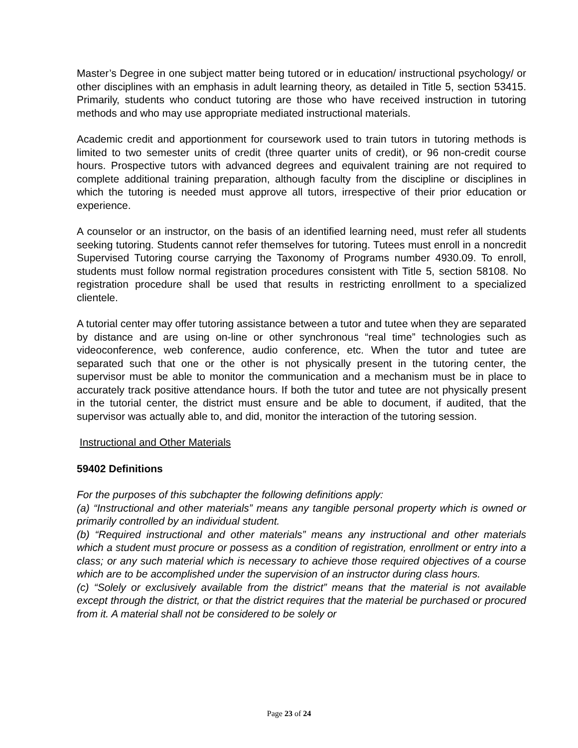Master’s Degree in one subject matter being tutored or in education/ instructional psychology/ or other disciplines with an emphasis in adult learning theory, as detailed in Title 5, section 53415. Primarily, students who conduct tutoring are those who have received instruction in tutoring methods and who may use appropriate mediated instructional materials.
Academic credit and apportionment for coursework used to train tutors in tutoring methods is limited to two semester units of credit (three quarter units of credit), or 96 non-credit course hours. Prospective tutors with advanced degrees and equivalent training are not required to complete additional training preparation, although faculty from the discipline or disciplines in which the tutoring is needed must approve all tutors, irrespective of their prior education or experience.
A counselor or an instructor, on the basis of an identified learning need, must refer all students seeking tutoring. Students cannot refer themselves for tutoring. Tutees must enroll in a noncredit Supervised Tutoring course carrying the Taxonomy of Programs number 4930.09. To enroll, students must follow normal registration procedures consistent with Title 5, section 58108. No registration procedure shall be used that results in restricting enrollment to a specialized clientele.
A tutorial center may offer tutoring assistance between a tutor and tutee when they are separated by distance and are using on-line or other synchronous “real time” technologies such as videoconference, web conference, audio conference, etc. When the tutor and tutee are separated such that one or the other is not physically present in the tutoring center, the supervisor must be able to monitor the communication and a mechanism must be in place to accurately track positive attendance hours. If both the tutor and tutee are not physically present in the tutorial center, the district must ensure and be able to document, if audited, that the supervisor was actually able to, and did, monitor the interaction of the tutoring session.
Instructional and Other Materials
59402 Definitions
For the purposes of this subchapter the following definitions apply:
(a) “Instructional and other materials” means any tangible personal property which is owned or primarily controlled by an individual student.
(b) “Required instructional and other materials” means any instructional and other materials which a student must procure or possess as a condition of registration, enrollment or entry into a class; or any such material which is necessary to achieve those required objectives of a course which are to be accomplished under the supervision of an instructor during class hours.
(c) “Solely or exclusively available from the district” means that the material is not available except through the district, or that the district requires that the material be purchased or procured from it. A material shall not be considered to be solely or
Page 23 of 24